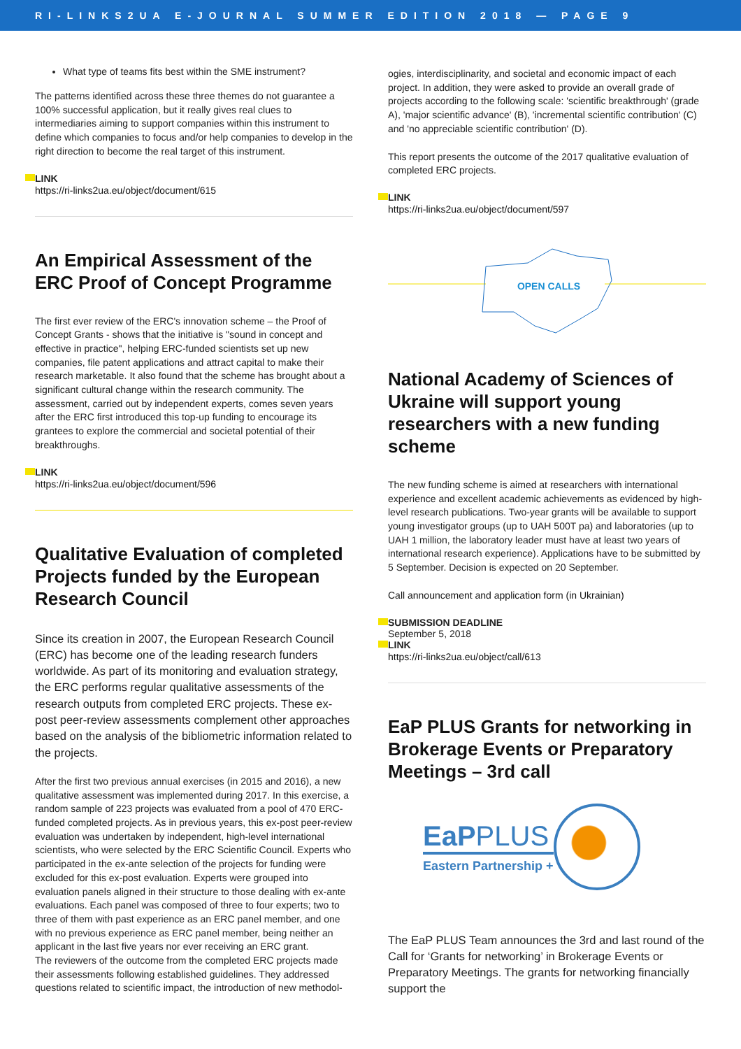RI-LINKS2UA E-JOURNAL SUMMER EDITION 2018 — PAGE 9
What type of teams fits best within the SME instrument?
The patterns identified across these three themes do not guarantee a 100% successful application, but it really gives real clues to intermediaries aiming to support companies within this instrument to define which companies to focus and/or help companies to develop in the right direction to become the real target of this instrument.
LINK
https://ri-links2ua.eu/object/document/615
An Empirical Assessment of the ERC Proof of Concept Programme
The first ever review of the ERC's innovation scheme – the Proof of Concept Grants - shows that the initiative is "sound in concept and effective in practice", helping ERC-funded scientists set up new companies, file patent applications and attract capital to make their research marketable. It also found that the scheme has brought about a significant cultural change within the research community. The assessment, carried out by independent experts, comes seven years after the ERC first introduced this top-up funding to encourage its grantees to explore the commercial and societal potential of their breakthroughs.
LINK
https://ri-links2ua.eu/object/document/596
Qualitative Evaluation of completed Projects funded by the European Research Council
Since its creation in 2007, the European Research Council (ERC) has become one of the leading research funders worldwide. As part of its monitoring and evaluation strategy, the ERC performs regular qualitative assessments of the research outputs from completed ERC projects. These ex-post peer-review assessments complement other approaches based on the analysis of the bibliometric information related to the projects.
After the first two previous annual exercises (in 2015 and 2016), a new qualitative assessment was implemented during 2017. In this exercise, a random sample of 223 projects was evaluated from a pool of 470 ERC-funded completed projects. As in previous years, this ex-post peer-review evaluation was undertaken by independent, high-level international scientists, who were selected by the ERC Scientific Council. Experts who participated in the ex-ante selection of the projects for funding were excluded for this ex-post evaluation. Experts were grouped into evaluation panels aligned in their structure to those dealing with ex-ante evaluations. Each panel was composed of three to four experts; two to three of them with past experience as an ERC panel member, and one with no previous experience as ERC panel member, being neither an applicant in the last five years nor ever receiving an ERC grant.
The reviewers of the outcome from the completed ERC projects made their assessments following established guidelines. They addressed questions related to scientific impact, the introduction of new methodol-
ogies, interdisciplinarity, and societal and economic impact of each project. In addition, they were asked to provide an overall grade of projects according to the following scale: 'scientific breakthrough' (grade A), 'major scientific advance' (B), 'incremental scientific contribution' (C) and 'no appreciable scientific contribution' (D).
This report presents the outcome of the 2017 qualitative evaluation of completed ERC projects.
LINK
https://ri-links2ua.eu/object/document/597
OPEN CALLS
National Academy of Sciences of Ukraine will support young researchers with a new funding scheme
The new funding scheme is aimed at researchers with international experience and excellent academic achievements as evidenced by high-level research publications. Two-year grants will be available to support young investigator groups (up to UAH 500T pa) and laboratories (up to UAH 1 million, the laboratory leader must have at least two years of international research experience). Applications have to be submitted by 5 September. Decision is expected on 20 September.
Call announcement and application form (in Ukrainian)
SUBMISSION DEADLINE
September 5, 2018
LINK
https://ri-links2ua.eu/object/call/613
EaP PLUS Grants for networking in Brokerage Events or Preparatory Meetings – 3rd call
EaPPLUS
Eastern Partnership +
The EaP PLUS Team announces the 3rd and last round of the Call for ‘Grants for networking’ in Brokerage Events or Preparatory Meetings. The grants for networking financially support the